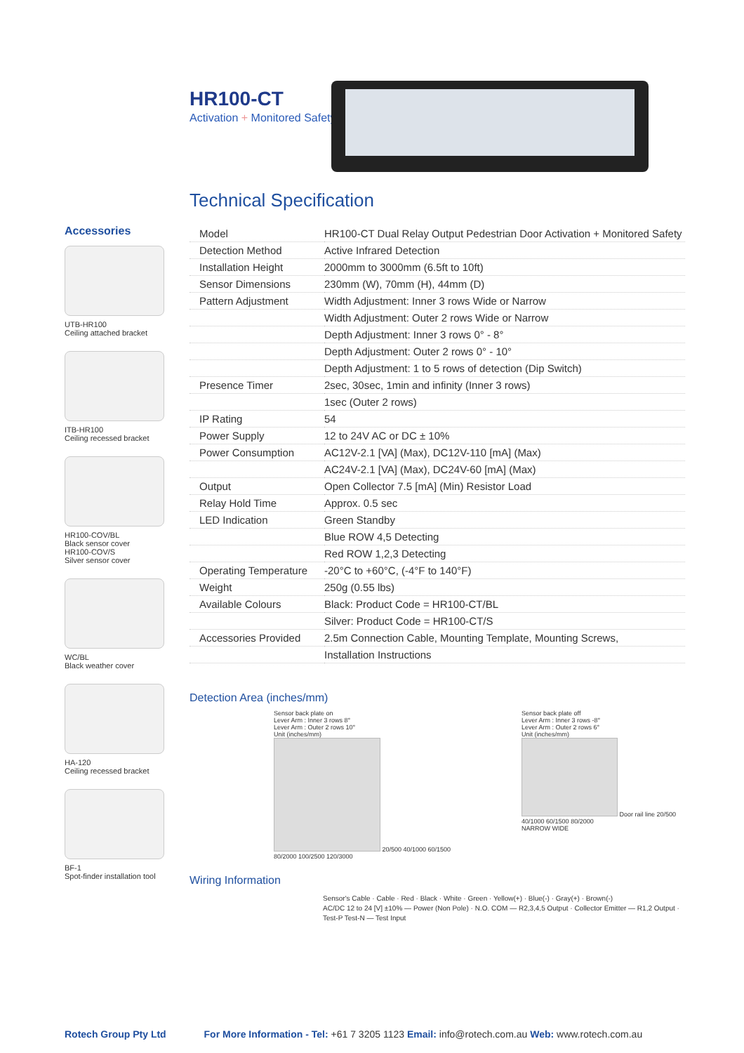HR100-CT
Activation + Monitored Safety
Accessories
UTB-HR100
Ceiling attached bracket
ITB-HR100
Ceiling recessed bracket
HR100-COV/BL
Black sensor cover
HR100-COV/S
Silver sensor cover
WC/BL
Black weather cover
HA-120
Ceiling recessed bracket
BF-1
Spot-finder installation tool
Technical Specification
| Model | HR100-CT Dual Relay Output Pedestrian Door Activation + Monitored Safety |
| Detection Method | Active Infrared Detection |
| Installation Height | 2000mm to 3000mm (6.5ft to 10ft) |
| Sensor Dimensions | 230mm (W), 70mm (H), 44mm (D) |
| Pattern Adjustment | Width Adjustment: Inner 3 rows Wide or Narrow |
| | Width Adjustment: Outer 2 rows Wide or Narrow |
| | Depth Adjustment: Inner 3 rows 0° - 8° |
| | Depth Adjustment: Outer 2 rows 0° - 10° |
| | Depth Adjustment: 1 to 5 rows of detection (Dip Switch) |
| Presence Timer | 2sec, 30sec, 1min and infinity (Inner 3 rows) |
| | 1sec (Outer 2 rows) |
| IP Rating | 54 |
| Power Supply | 12 to 24V AC or DC ± 10% |
| Power Consumption | AC12V-2.1 [VA] (Max), DC12V-110 [mA] (Max) |
| | AC24V-2.1 [VA] (Max), DC24V-60 [mA] (Max) |
| Output | Open Collector 7.5 [mA] (Min) Resistor Load |
| Relay Hold Time | Approx. 0.5 sec |
| LED Indication | Green Standby |
| | Blue ROW 4,5 Detecting |
| | Red ROW 1,2,3 Detecting |
| Operating Temperature | -20°C to +60°C, (-4°F to 140°F) |
| Weight | 250g (0.55 lbs) |
| Available Colours | Black: Product Code = HR100-CT/BL |
| | Silver: Product Code = HR100-CT/S |
| Accessories Provided | 2.5m Connection Cable, Mounting Template, Mounting Screws, |
| | Installation Instructions |
Detection Area (inches/mm)
Sensor back plate on
Lever Arm : Inner 3 rows 8°
Lever Arm : Outer 2 rows 10°
Unit (inches/mm)
20/500 40/1000 60/1500 80/2000 100/2500 120/3000
Sensor back plate off
Lever Arm : Inner 3 rows -8°
Lever Arm : Outer 2 rows 6°
Unit (inches/mm)
Door rail line 20/500 40/1000 60/1500 80/2000
NARROW WIDE
Wiring Information
Sensor's Cable · Cable · Red · Black · White · Green · Yellow(+) · Blue(-) · Gray(+) · Brown(-)
AC/DC 12 to 24 [V] ±10% — Power (Non Pole) · N.O. COM — R2,3,4,5 Output · Collector Emitter — R1,2 Output · Test-P Test-N — Test Input
Rotech Group Pty Ltd For More Information - Tel: +61 7 3205 1123 Email: info@rotech.com.au Web: www.rotech.com.au